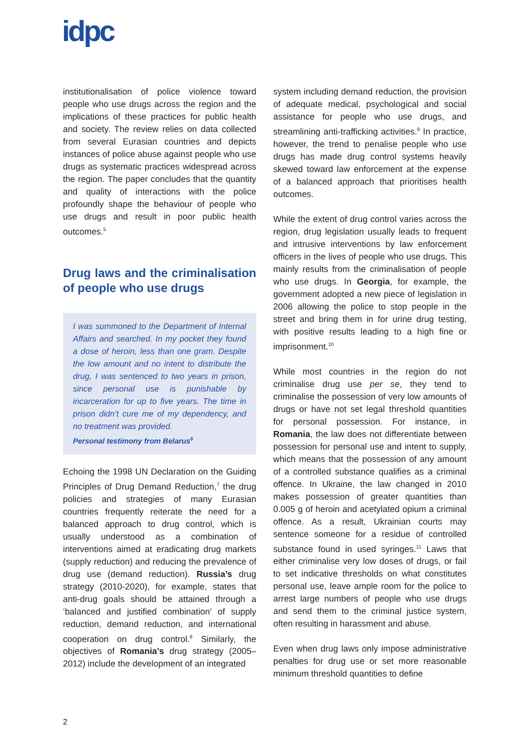idpc
institutionalisation of police violence toward people who use drugs across the region and the implications of these practices for public health and society. The review relies on data collected from several Eurasian countries and depicts instances of police abuse against people who use drugs as systematic practices widespread across the region. The paper concludes that the quantity and quality of interactions with the police profoundly shape the behaviour of people who use drugs and result in poor public health outcomes.<sup>5</sup>
Drug laws and the criminalisation of people who use drugs
I was summoned to the Department of Internal Affairs and searched. In my pocket they found a dose of heroin, less than one gram. Despite the low amount and no intent to distribute the drug, I was sentenced to two years in prison, since personal use is punishable by incarceration for up to five years. The time in prison didn’t cure me of my dependency, and no treatment was provided.
Personal testimony from Belarus<sup>6</sup>
Echoing the 1998 UN Declaration on the Guiding Principles of Drug Demand Reduction,<sup>7</sup> the drug policies and strategies of many Eurasian countries frequently reiterate the need for a balanced approach to drug control, which is usually understood as a combination of interventions aimed at eradicating drug markets (supply reduction) and reducing the prevalence of drug use (demand reduction). Russia’s drug strategy (2010-2020), for example, states that anti-drug goals should be attained through a ‘balanced and justified combination’ of supply reduction, demand reduction, and international cooperation on drug control.<sup>8</sup> Similarly, the objectives of Romania’s drug strategy (2005–2012) include the development of an integrated
system including demand reduction, the provision of adequate medical, psychological and social assistance for people who use drugs, and streamlining anti-trafficking activities.<sup>9</sup> In practice, however, the trend to penalise people who use drugs has made drug control systems heavily skewed toward law enforcement at the expense of a balanced approach that prioritises health outcomes.
While the extent of drug control varies across the region, drug legislation usually leads to frequent and intrusive interventions by law enforcement officers in the lives of people who use drugs. This mainly results from the criminalisation of people who use drugs. In Georgia, for example, the government adopted a new piece of legislation in 2006 allowing the police to stop people in the street and bring them in for urine drug testing, with positive results leading to a high fine or imprisonment.<sup>10</sup>
While most countries in the region do not criminalise drug use per se, they tend to criminalise the possession of very low amounts of drugs or have not set legal threshold quantities for personal possession. For instance, in Romania, the law does not differentiate between possession for personal use and intent to supply, which means that the possession of any amount of a controlled substance qualifies as a criminal offence. In Ukraine, the law changed in 2010 makes possession of greater quantities than 0.005 g of heroin and acetylated opium a criminal offence. As a result, Ukrainian courts may sentence someone for a residue of controlled substance found in used syringes.<sup>11</sup> Laws that either criminalise very low doses of drugs, or fail to set indicative thresholds on what constitutes personal use, leave ample room for the police to arrest large numbers of people who use drugs and send them to the criminal justice system, often resulting in harassment and abuse.
Even when drug laws only impose administrative penalties for drug use or set more reasonable minimum threshold quantities to define
2